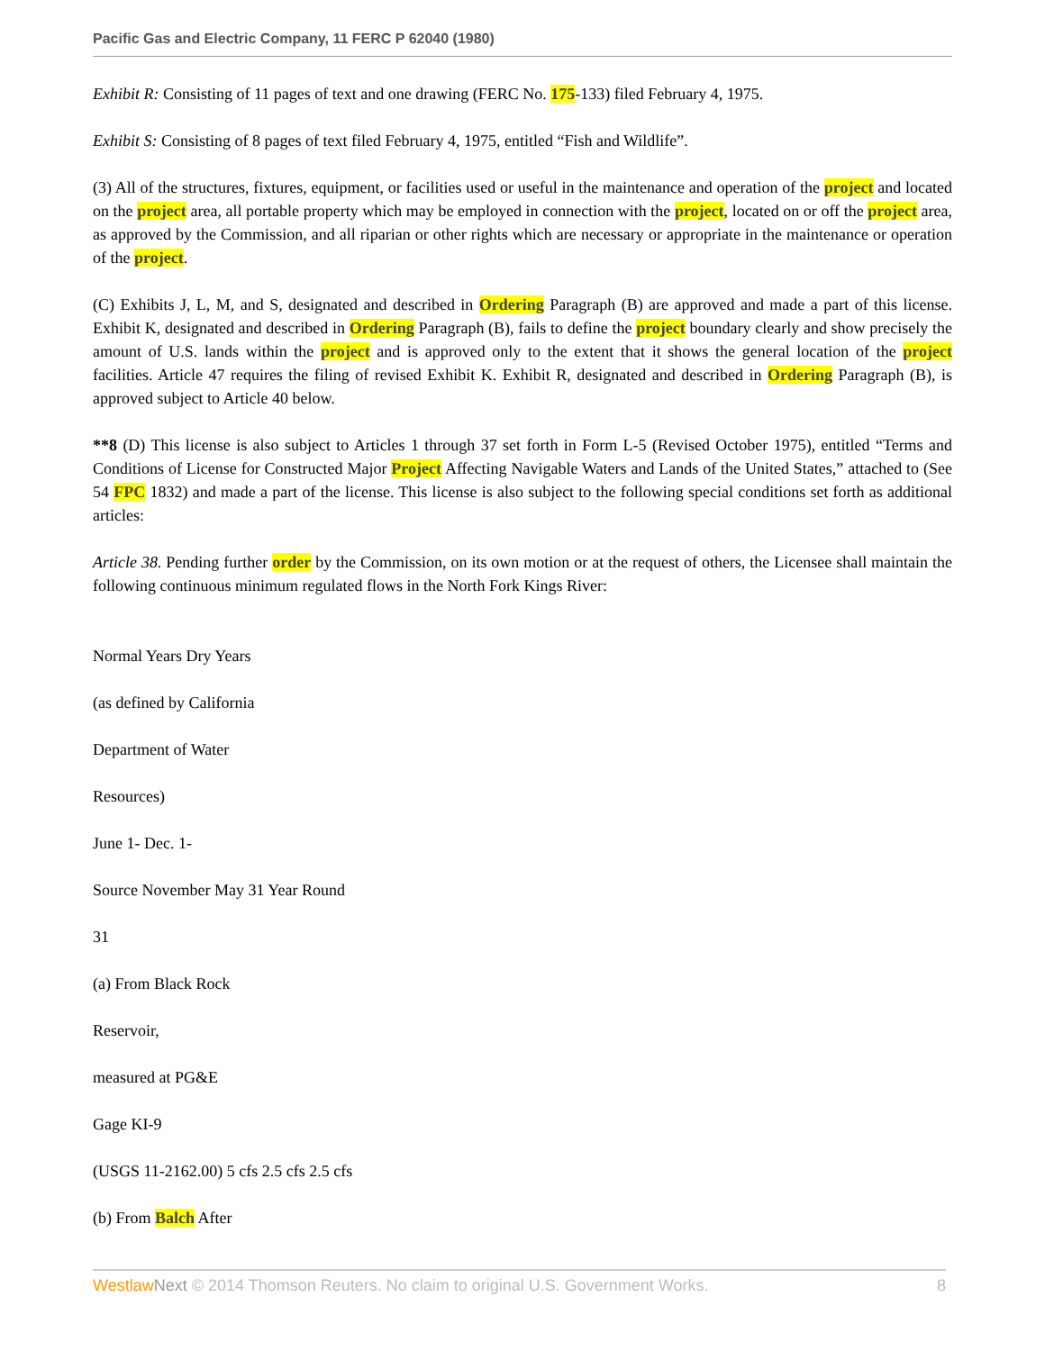Pacific Gas and Electric Company, 11 FERC P 62040 (1980)
Exhibit R: Consisting of 11 pages of text and one drawing (FERC No. 175-133) filed February 4, 1975.
Exhibit S: Consisting of 8 pages of text filed February 4, 1975, entitled “Fish and Wildlife”.
(3) All of the structures, fixtures, equipment, or facilities used or useful in the maintenance and operation of the project and located on the project area, all portable property which may be employed in connection with the project, located on or off the project area, as approved by the Commission, and all riparian or other rights which are necessary or appropriate in the maintenance or operation of the project.
(C) Exhibits J, L, M, and S, designated and described in Ordering Paragraph (B) are approved and made a part of this license. Exhibit K, designated and described in Ordering Paragraph (B), fails to define the project boundary clearly and show precisely the amount of U.S. lands within the project and is approved only to the extent that it shows the general location of the project facilities. Article 47 requires the filing of revised Exhibit K. Exhibit R, designated and described in Ordering Paragraph (B), is approved subject to Article 40 below.
**8 (D) This license is also subject to Articles 1 through 37 set forth in Form L-5 (Revised October 1975), entitled “Terms and Conditions of License for Constructed Major Project Affecting Navigable Waters and Lands of the United States,” attached to (See 54 FPC 1832) and made a part of the license. This license is also subject to the following special conditions set forth as additional articles:
Article 38. Pending further order by the Commission, on its own motion or at the request of others, the Licensee shall maintain the following continuous minimum regulated flows in the North Fork Kings River:
Normal Years Dry Years
(as defined by California
Department of Water
Resources)
June 1- Dec. 1-
Source November May 31 Year Round
31
(a) From Black Rock
Reservoir,
measured at PG&E
Gage KI-9
(USGS 11-2162.00) 5 cfs 2.5 cfs 2.5 cfs
(b) From Balch After
Westlaw Next © 2014 Thomson Reuters. No claim to original U.S. Government Works. 8